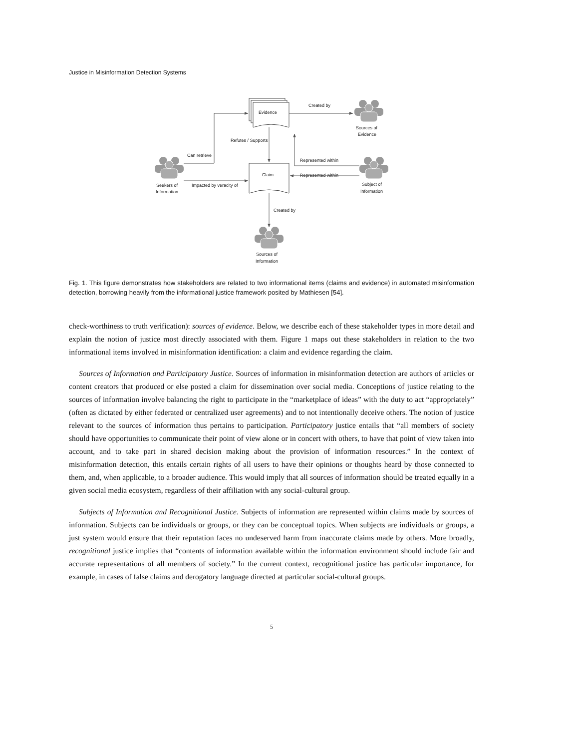Justice in Misinformation Detection Systems
Evidence
Claim
Created by
Refutes / Supports
Can retrieve
Represented within
Represented within
Impacted by veracity of
Created by
Sources of
Evidence
Seekers of
Information
Subject of
Information
Sources of
Information
Fig. 1. This figure demonstrates how stakeholders are related to two informational items (claims and evidence) in automated misinformation detection, borrowing heavily from the informational justice framework posited by Mathiesen [54].
check-worthiness to truth verification): sources of evidence. Below, we describe each of these stakeholder types in more detail and explain the notion of justice most directly associated with them. Figure 1 maps out these stakeholders in relation to the two informational items involved in misinformation identification: a claim and evidence regarding the claim.
Sources of Information and Participatory Justice. Sources of information in misinformation detection are authors of articles or content creators that produced or else posted a claim for dissemination over social media. Conceptions of justice relating to the sources of information involve balancing the right to participate in the “marketplace of ideas” with the duty to act “appropriately” (often as dictated by either federated or centralized user agreements) and to not intentionally deceive others. The notion of justice relevant to the sources of information thus pertains to participation. Participatory justice entails that “all members of society should have opportunities to communicate their point of view alone or in concert with others, to have that point of view taken into account, and to take part in shared decision making about the provision of information resources.” In the context of misinformation detection, this entails certain rights of all users to have their opinions or thoughts heard by those connected to them, and, when applicable, to a broader audience. This would imply that all sources of information should be treated equally in a given social media ecosystem, regardless of their affiliation with any social-cultural group.
Subjects of Information and Recognitional Justice. Subjects of information are represented within claims made by sources of information. Subjects can be individuals or groups, or they can be conceptual topics. When subjects are individuals or groups, a just system would ensure that their reputation faces no undeserved harm from inaccurate claims made by others. More broadly, recognitional justice implies that “contents of information available within the information environment should include fair and accurate representations of all members of society.” In the current context, recognitional justice has particular importance, for example, in cases of false claims and derogatory language directed at particular social-cultural groups.
5